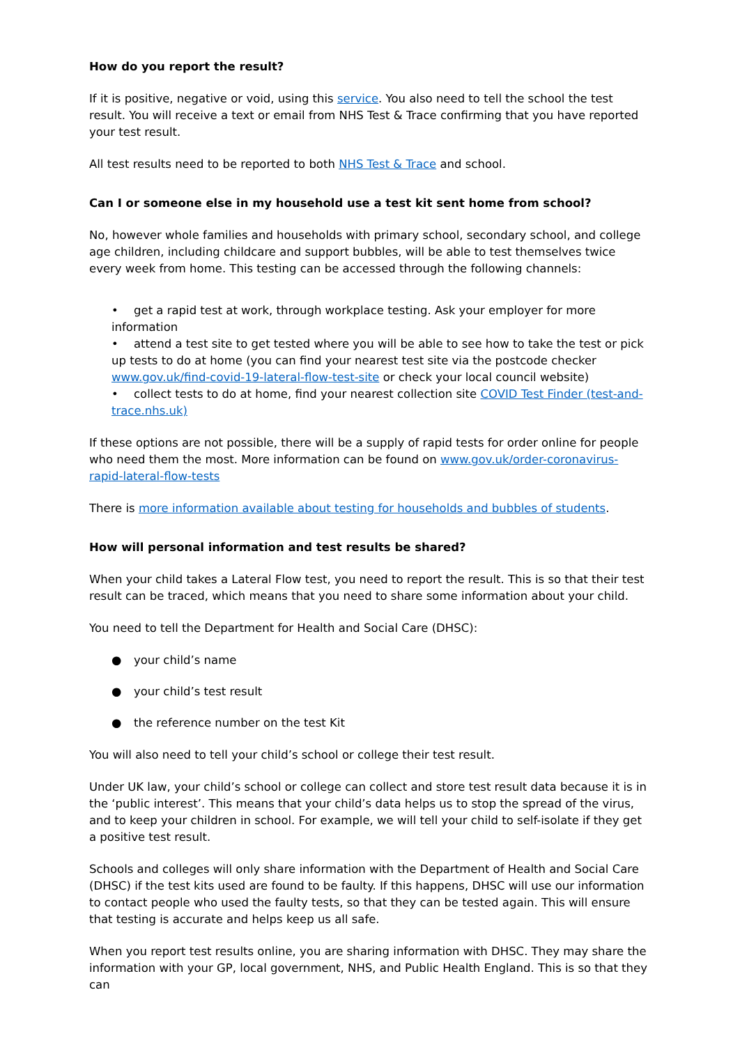How do you report the result?
If it is positive, negative or void, using this service. You also need to tell the school the test result. You will receive a text or email from NHS Test & Trace confirming that you have reported your test result.
All test results need to be reported to both NHS Test & Trace and school.
Can I or someone else in my household use a test kit sent home from school?
No, however whole families and households with primary school, secondary school, and college age children, including childcare and support bubbles, will be able to test themselves twice every week from home. This testing can be accessed through the following channels:
• get a rapid test at work, through workplace testing. Ask your employer for more information
• attend a test site to get tested where you will be able to see how to take the test or pick up tests to do at home (you can find your nearest test site via the postcode checker www.gov.uk/find-covid-19-lateral-flow-test-site or check your local council website)
• collect tests to do at home, find your nearest collection site COVID Test Finder (test-and-trace.nhs.uk)
If these options are not possible, there will be a supply of rapid tests for order online for people who need them the most. More information can be found on www.gov.uk/order-coronavirus-rapid-lateral-flow-tests
There is more information available about testing for households and bubbles of students.
How will personal information and test results be shared?
When your child takes a Lateral Flow test, you need to report the result. This is so that their test result can be traced, which means that you need to share some information about your child.
You need to tell the Department for Health and Social Care (DHSC):
● your child’s name
● your child’s test result
● the reference number on the test Kit
You will also need to tell your child’s school or college their test result.
Under UK law, your child’s school or college can collect and store test result data because it is in the ‘public interest’. This means that your child’s data helps us to stop the spread of the virus, and to keep your children in school. For example, we will tell your child to self-isolate if they get a positive test result.
Schools and colleges will only share information with the Department of Health and Social Care (DHSC) if the test kits used are found to be faulty. If this happens, DHSC will use our information to contact people who used the faulty tests, so that they can be tested again. This will ensure that testing is accurate and helps keep us all safe.
When you report test results online, you are sharing information with DHSC. They may share the information with your GP, local government, NHS, and Public Health England. This is so that they can